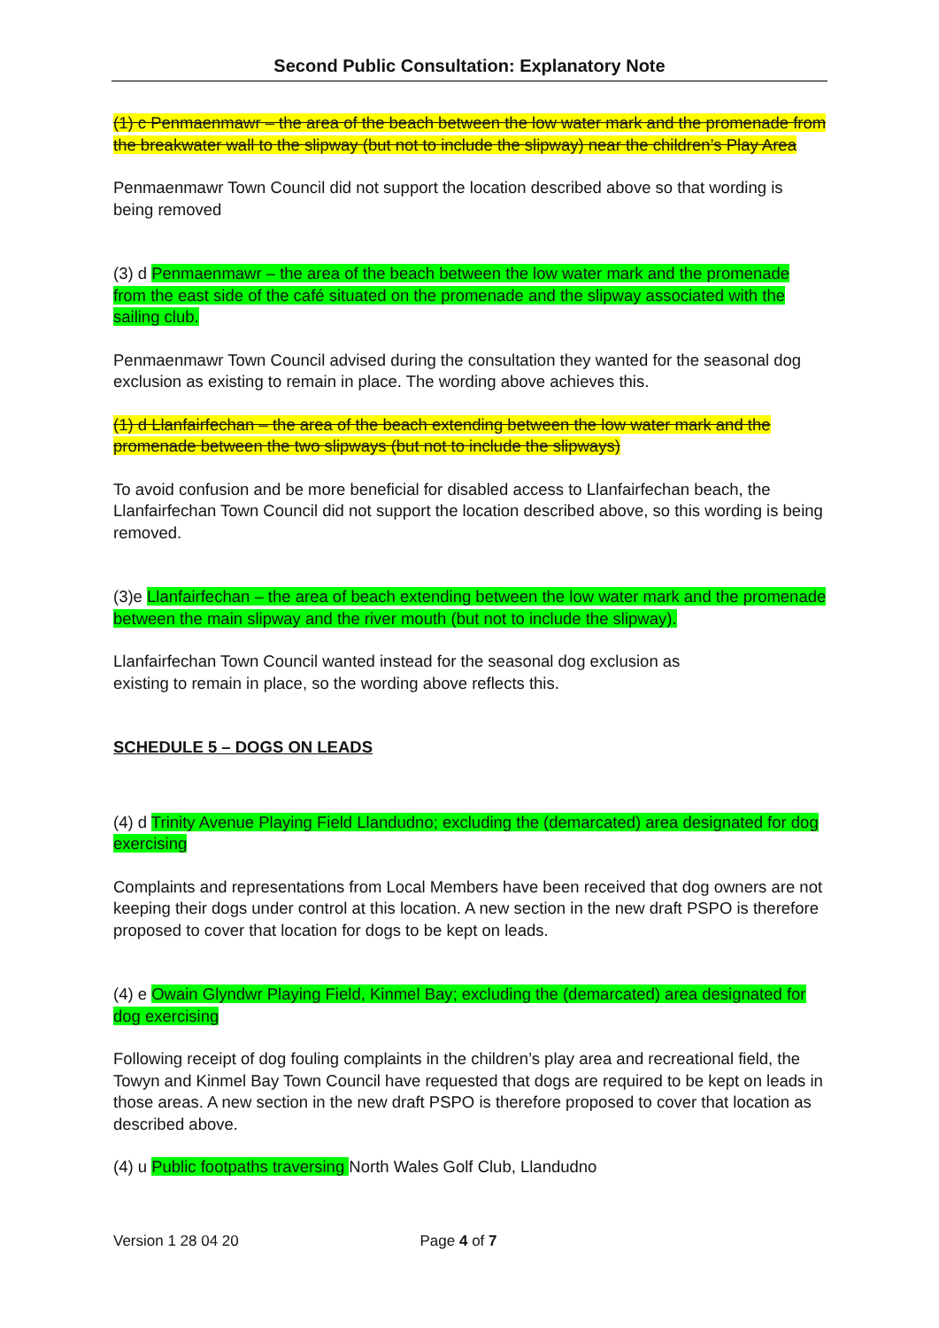Second Public Consultation: Explanatory Note
(1) c Penmaenmawr – the area of the beach between the low water mark and the promenade from the breakwater wall to the slipway (but not to include the slipway) near the children’s Play Area
Penmaenmawr Town Council did not support the location described above so that wording is being removed
(3) d Penmaenmawr – the area of the beach between the low water mark and the promenade from the east side of the café situated on the promenade and the slipway associated with the sailing club.
Penmaenmawr Town Council advised during the consultation they wanted for the seasonal dog exclusion as existing to remain in place. The wording above achieves this.
(1) d Llanfairfechan – the area of the beach extending between the low water mark and the promenade between the two slipways (but not to include the slipways)
To avoid confusion and be more beneficial for disabled access to Llanfairfechan beach, the Llanfairfechan Town Council did not support the location described above, so this wording is being removed.
(3)e Llanfairfechan – the area of beach extending between the low water mark and the promenade between the main slipway and the river mouth (but not to include the slipway).
Llanfairfechan Town Council wanted instead for the seasonal dog exclusion as
existing to remain in place, so the wording above reflects this.
SCHEDULE 5 – DOGS ON LEADS
(4) d Trinity Avenue Playing Field Llandudno; excluding the (demarcated) area designated for dog exercising
Complaints and representations from Local Members have been received that dog owners are not keeping their dogs under control at this location. A new section in the new draft PSPO is therefore proposed to cover that location for dogs to be kept on leads.
(4) e Owain Glyndwr Playing Field, Kinmel Bay; excluding the (demarcated) area designated for dog exercising
Following receipt of dog fouling complaints in the children’s play area and recreational field, the Towyn and Kinmel Bay Town Council have requested that dogs are required to be kept on leads in those areas. A new section in the new draft PSPO is therefore proposed to cover that location as described above.
(4) u Public footpaths traversing North Wales Golf Club, Llandudno
Version 1 28 04 20 Page 4 of 7